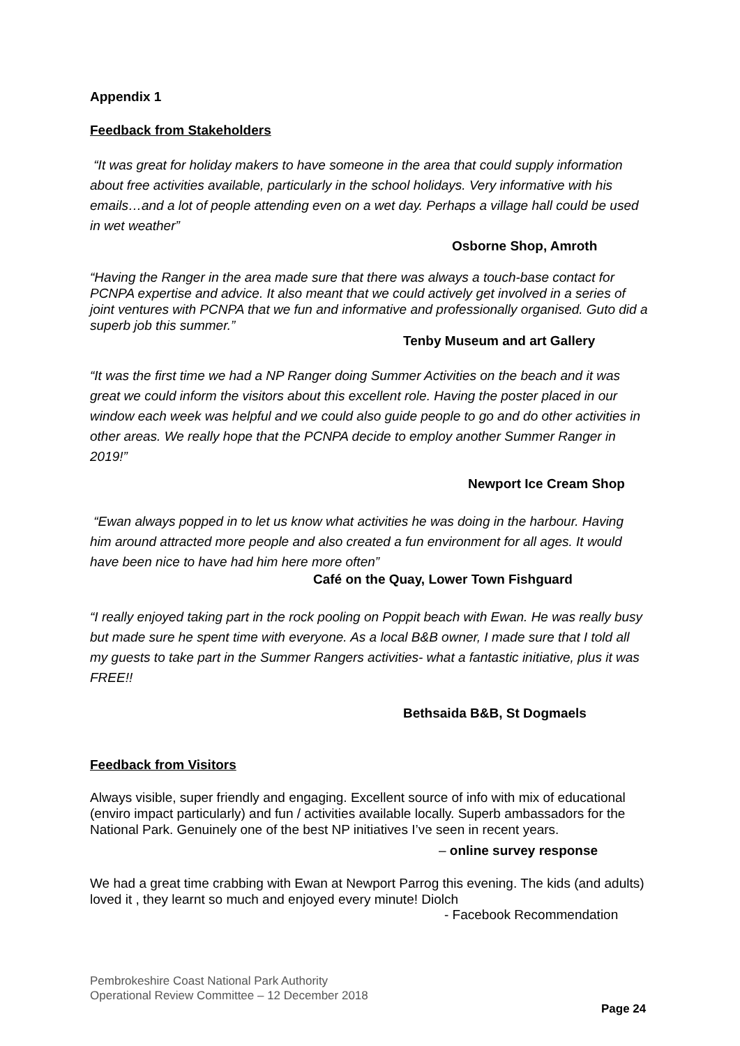Appendix 1
Feedback from Stakeholders
“It was great for holiday makers to have someone in the area that could supply information about free activities available, particularly in the school holidays. Very informative with his emails…and a lot of people attending even on a wet day. Perhaps a village hall could be used in wet weather”
Osborne Shop, Amroth
“Having the Ranger in the area made sure that there was always a touch-base contact for PCNPA expertise and advice. It also meant that we could actively get involved in a series of joint ventures with PCNPA that we fun and informative and professionally organised. Guto did a superb job this summer.”
Tenby Museum and art Gallery
“It was the first time we had a NP Ranger doing Summer Activities on the beach and it was great we could inform the visitors about this excellent role. Having the poster placed in our window each week was helpful and we could also guide people to go and do other activities in other areas. We really hope that the PCNPA decide to employ another Summer Ranger in 2019!”
Newport Ice Cream Shop
“Ewan always popped in to let us know what activities he was doing in the harbour. Having him around attracted more people and also created a fun environment for all ages. It would have been nice to have had him here more often”
Café on the Quay, Lower Town Fishguard
“I really enjoyed taking part in the rock pooling on Poppit beach with Ewan. He was really busy but made sure he spent time with everyone. As a local B&B owner, I made sure that I told all my guests to take part in the Summer Rangers activities- what a fantastic initiative, plus it was FREE!!
Bethsaida B&B, St Dogmaels
Feedback from Visitors
Always visible, super friendly and engaging. Excellent source of info with mix of educational (enviro impact particularly) and fun / activities available locally. Superb ambassadors for the National Park. Genuinely one of the best NP initiatives I’ve seen in recent years.
– online survey response
We had a great time crabbing with Ewan at Newport Parrog this evening. The kids (and adults) loved it , they learnt so much and enjoyed every minute! Diolch
- Facebook Recommendation
Pembrokeshire Coast National Park Authority
Operational Review Committee – 12 December 2018
Page 24